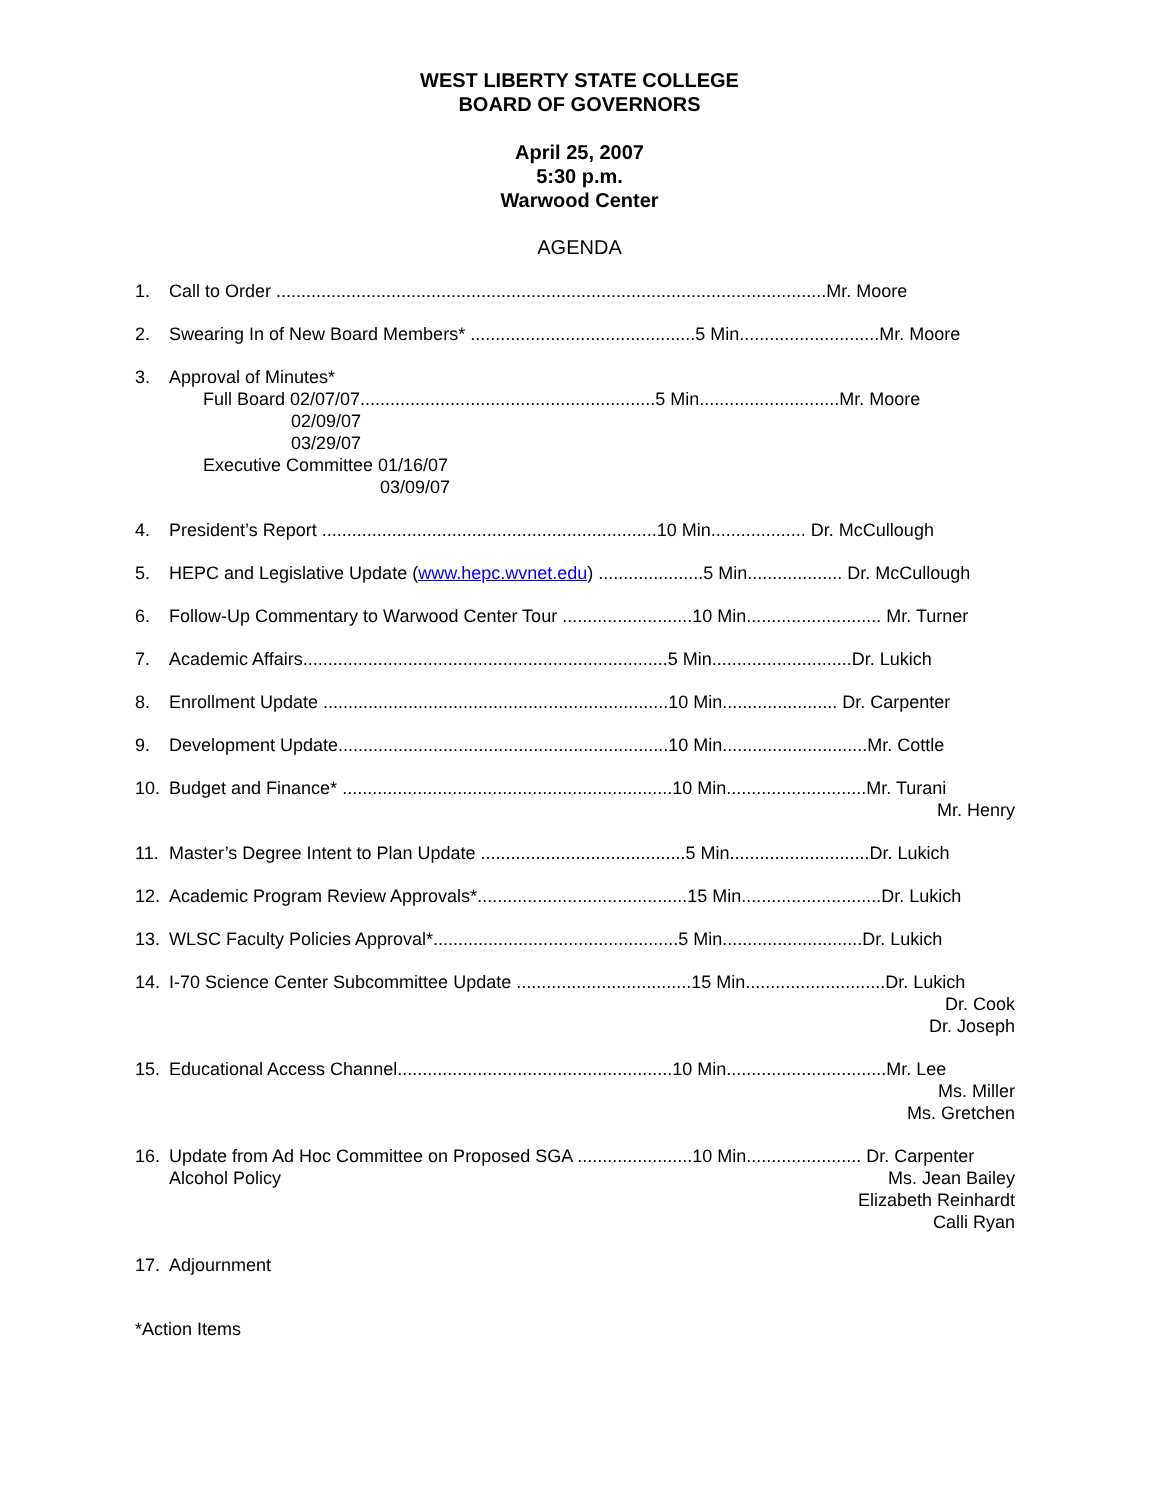WEST LIBERTY STATE COLLEGE
BOARD OF GOVERNORS
April 25, 2007
5:30 p.m.
Warwood Center
AGENDA
1. Call to Order ..............................................................................................................Mr. Moore
2. Swearing In of New Board Members* .............................................5 Min............................Mr. Moore
3. Approval of Minutes*
Full Board 02/07/07...........................................................5 Min............................Mr. Moore
02/09/07
03/29/07
Executive Committee 01/16/07
03/09/07
4. President’s Report ...................................................................10 Min................... Dr. McCullough
5. HEPC and Legislative Update (www.hepc.wvnet.edu) .....................5 Min................... Dr. McCullough
6. Follow-Up Commentary to Warwood Center Tour ..........................10 Min........................... Mr. Turner
7. Academic Affairs.........................................................................5 Min............................Dr. Lukich
8. Enrollment Update .....................................................................10 Min....................... Dr. Carpenter
9. Development Update..................................................................10 Min.............................Mr. Cottle
10. Budget and Finance* ..................................................................10 Min............................Mr. Turani
Mr. Henry
11. Master’s Degree Intent to Plan Update .........................................5 Min............................Dr. Lukich
12. Academic Program Review Approvals*..........................................15 Min............................Dr. Lukich
13. WLSC Faculty Policies Approval*.................................................5 Min............................Dr. Lukich
14. I-70 Science Center Subcommittee Update ...................................15 Min............................Dr. Lukich
Dr. Cook
Dr. Joseph
15. Educational Access Channel.......................................................10 Min................................Mr. Lee
Ms. Miller
Ms. Gretchen
16. Update from Ad Hoc Committee on Proposed SGA .......................10 Min....................... Dr. Carpenter
Alcohol Policy Ms. Jean Bailey
Elizabeth Reinhardt
Calli Ryan
17. Adjournment
*Action Items